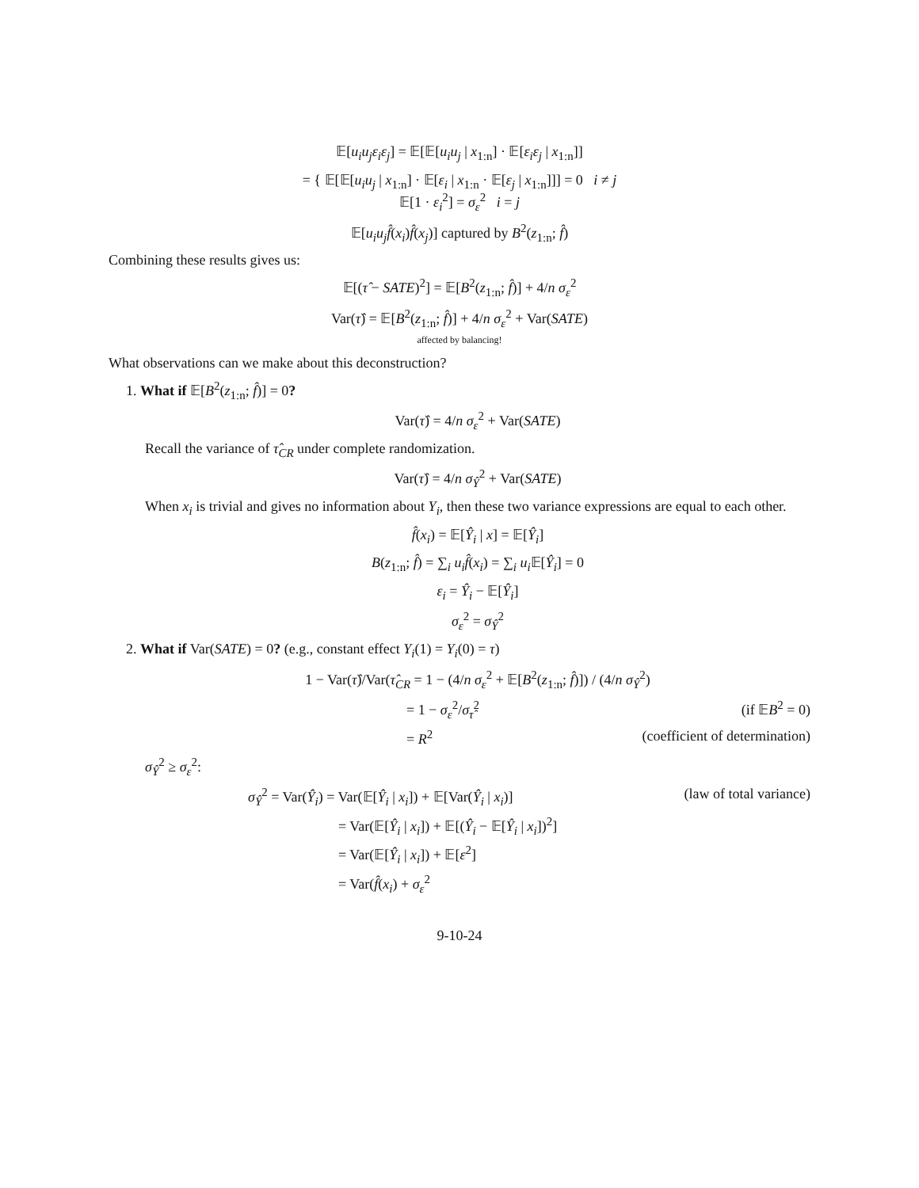𝔼[u<sub>i</sub>u<sub>j</sub>ε<sub>i</sub>ε<sub>j</sub>] = 𝔼[𝔼[u<sub>i</sub>u<sub>j</sub> | x<sub>1:n</sub>] · 𝔼[ε<sub>i</sub>ε<sub>j</sub> | x<sub>1:n</sub>]]
= { 𝔼[𝔼[u<sub>i</sub>u<sub>j</sub> | x<sub>1:n</sub>] · 𝔼[ε<sub>i</sub> | x<sub>1:n</sub> · 𝔼[ε<sub>j</sub> | x<sub>1:n</sub>]]] = 0 i ≠ j
𝔼[1 · ε<sub>i</sub><sup>2</sup>] = σ<sub>ε</sub><sup>2</sup> i = j
𝔼[u<sub>i</sub>u<sub>j</sub>f̂(x<sub>i</sub>)f̂(x<sub>j</sub>)] captured by B<sup>2</sup>(z<sub>1:n</sub>; f̂)
Combining these results gives us:
𝔼[(τ̂ − SATE)<sup>2</sup>] = 𝔼[B<sup>2</sup>(z<sub>1:n</sub>; f̂)] + 4/n σ<sub>ε</sub><sup>2</sup>
Var(τ̂) = 𝔼[B<sup>2</sup>(z<sub>1:n</sub>; f̂)] + 4/n σ<sub>ε</sub><sup>2</sup> + Var(SATE)
affected by balancing!
What observations can we make about this deconstruction?
1. What if 𝔼[B<sup>2</sup>(z<sub>1:n</sub>; f̂)] = 0?
Var(τ̂) = 4/n σ<sub>ε</sub><sup>2</sup> + Var(SATE)
Recall the variance of τ̂<sub>CR</sub> under complete randomization.
Var(τ̂) = 4/n σ<sub>Ŷ</sub><sup>2</sup> + Var(SATE)
When x<sub>i</sub> is trivial and gives no information about Y<sub>i</sub>, then these two variance expressions are equal to each other.
f̂(x<sub>i</sub>) = 𝔼[Ŷ<sub>i</sub> | x] = 𝔼[Ŷ<sub>i</sub>]
B(z<sub>1:n</sub>; f̂) = ∑<sub>i</sub> u<sub>i</sub>f̂(x<sub>i</sub>) = ∑<sub>i</sub> u<sub>i</sub> 𝔼[Ŷ<sub>i</sub>] = 0
ε<sub>i</sub> = Ŷ<sub>i</sub> − 𝔼[Ŷ<sub>i</sub>]
σ<sub>ε</sub><sup>2</sup> = σ<sub>Ŷ</sub><sup>2</sup>
2. What if Var(SATE) = 0? (e.g., constant effect Y<sub>i</sub>(1) = Y<sub>i</sub>(0) = τ)
1 − Var(τ̂)/Var(τ̂<sub>CR</sub> = 1 − (4/n σ<sub>ε</sub><sup>2</sup> + 𝔼[B<sup>2</sup>(z<sub>1:n</sub>; f̂)]) / (4/n σ<sub>Ŷ</sub><sup>2</sup>)
= 1 − σ<sub>ε</sub><sup>2</sup>/σ<sub>τ̂</sub><sup>2</sup> (if 𝔼B<sup>2</sup> = 0)
= R<sup>2</sup> (coefficient of determination)
σ<sub>Ŷ</sub><sup>2</sup> ≥ σ<sub>ε</sub><sup>2</sup>:
σ<sub>Ŷ</sub><sup>2</sup> = Var(Ŷ<sub>i</sub>) = Var(𝔼[Ŷ<sub>i</sub> | x<sub>i</sub>]) + 𝔼[Var(Ŷ<sub>i</sub> | x<sub>i</sub>)] (law of total variance)
= Var(𝔼[Ŷ<sub>i</sub> | x<sub>i</sub>]) + 𝔼[(Ŷ<sub>i</sub> − 𝔼[Ŷ<sub>i</sub> | x<sub>i</sub>])<sup>2</sup>]
= Var(𝔼[Ŷ<sub>i</sub> | x<sub>i</sub>]) + 𝔼[ε<sup>2</sup>]
= Var(f̂(x<sub>i</sub>) + σ<sub>ε</sub><sup>2</sup>
9-10-24